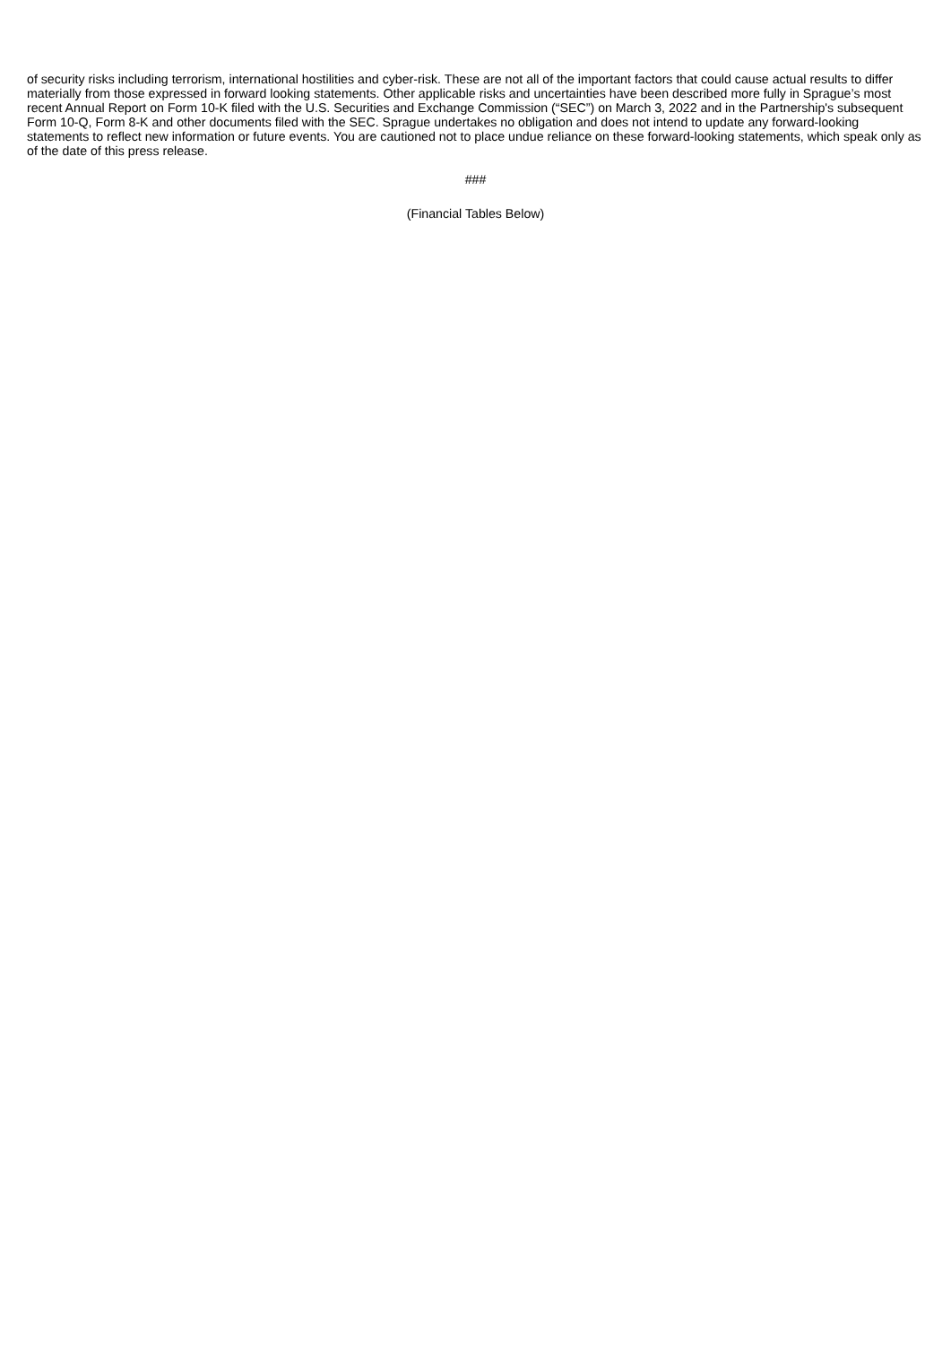of security risks including terrorism, international hostilities and cyber-risk. These are not all of the important factors that could cause actual results to differ materially from those expressed in forward looking statements. Other applicable risks and uncertainties have been described more fully in Sprague’s most recent Annual Report on Form 10-K filed with the U.S. Securities and Exchange Commission (“SEC”) on March 3, 2022 and in the Partnership's subsequent Form 10-Q, Form 8-K and other documents filed with the SEC. Sprague undertakes no obligation and does not intend to update any forward-looking statements to reflect new information or future events. You are cautioned not to place undue reliance on these forward-looking statements, which speak only as of the date of this press release.
###
(Financial Tables Below)